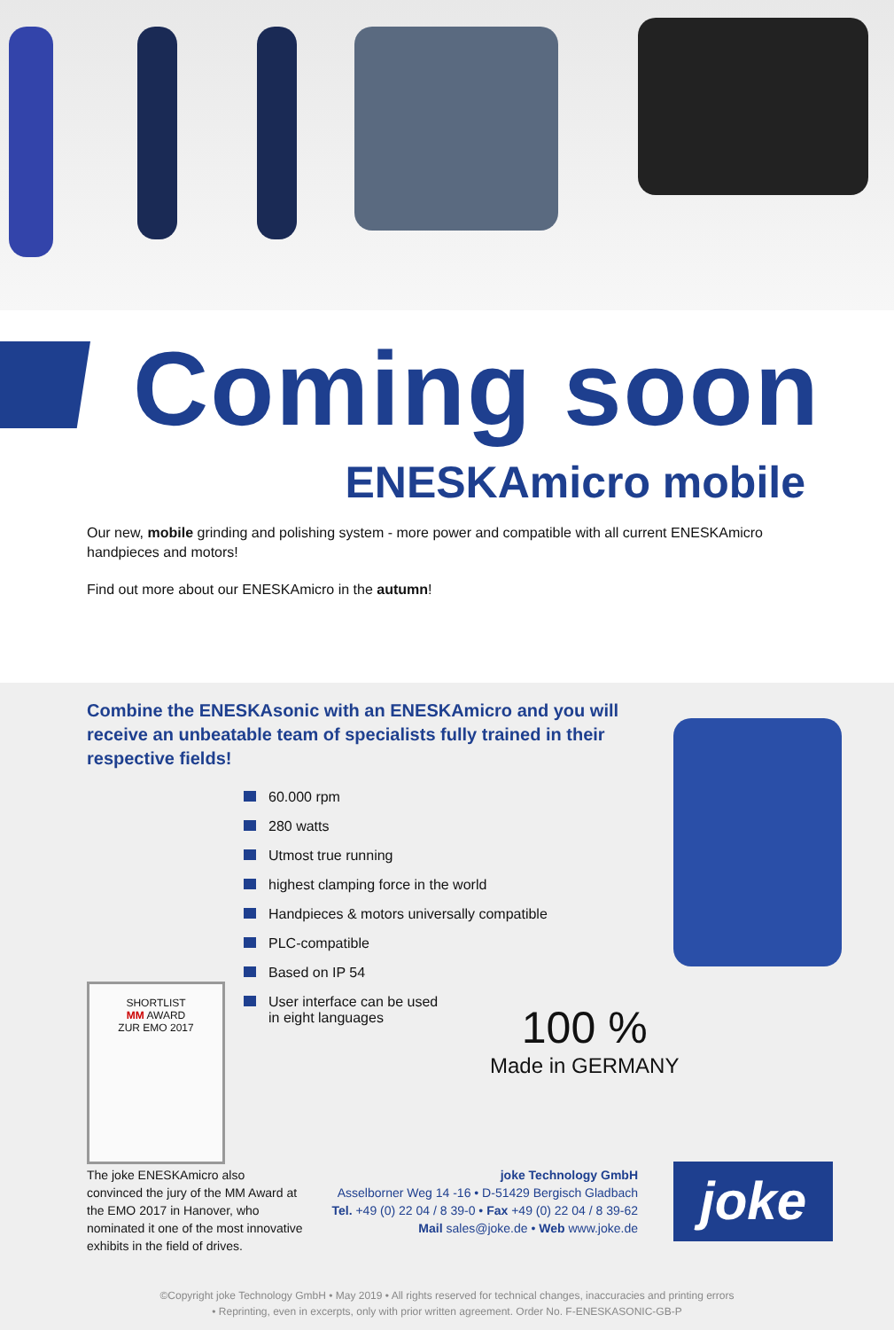Coming soon
ENESKAmicro mobile
Our new, mobile grinding and polishing system - more power and compatible with all current ENESKAmicro handpieces and motors!
Find out more about our ENESKAmicro in the autumn!
Combine the ENESKAsonic with an ENESKAmicro and you will receive an unbeatable team of specialists fully trained in their respective fields!
60.000 rpm
280 watts
Utmost true running
highest clamping force in the world
Handpieces & motors universally compatible
PLC-compatible
Based on IP 54
User interface can be used
in eight languages
100 %
Made in GERMANY
SHORTLIST
MM AWARD
ZUR EMO 2017
The joke ENESKAmicro also convinced the jury of the MM Award at the EMO 2017 in Hanover, who nominated it one of the most innovative exhibits in the field of drives.
joke Technology GmbH
Asselborner Weg 14 -16 • D-51429 Bergisch Gladbach
Tel. +49 (0) 22 04 / 8 39-0 • Fax +49 (0) 22 04 / 8 39-62
Mail sales@joke.de • Web www.joke.de
joke
©Copyright joke Technology GmbH • May 2019 • All rights reserved for technical changes, inaccuracies and printing errors
• Reprinting, even in excerpts, only with prior written agreement. Order No. F-ENESKASONIC-GB-P